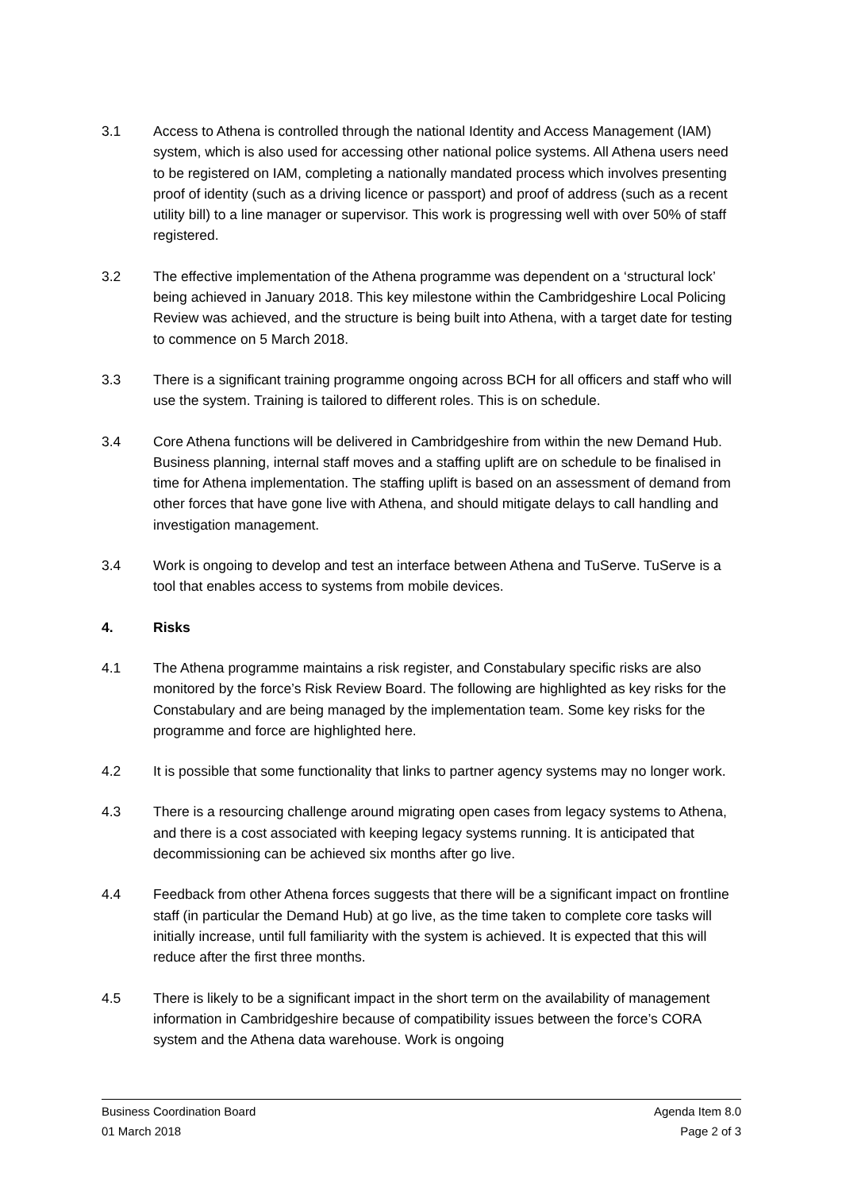3.1 Access to Athena is controlled through the national Identity and Access Management (IAM) system, which is also used for accessing other national police systems. All Athena users need to be registered on IAM, completing a nationally mandated process which involves presenting proof of identity (such as a driving licence or passport) and proof of address (such as a recent utility bill) to a line manager or supervisor. This work is progressing well with over 50% of staff registered.
3.2 The effective implementation of the Athena programme was dependent on a ‘structural lock’ being achieved in January 2018. This key milestone within the Cambridgeshire Local Policing Review was achieved, and the structure is being built into Athena, with a target date for testing to commence on 5 March 2018.
3.3 There is a significant training programme ongoing across BCH for all officers and staff who will use the system. Training is tailored to different roles. This is on schedule.
3.4 Core Athena functions will be delivered in Cambridgeshire from within the new Demand Hub. Business planning, internal staff moves and a staffing uplift are on schedule to be finalised in time for Athena implementation. The staffing uplift is based on an assessment of demand from other forces that have gone live with Athena, and should mitigate delays to call handling and investigation management.
3.4 Work is ongoing to develop and test an interface between Athena and TuServe. TuServe is a tool that enables access to systems from mobile devices.
4. Risks
4.1 The Athena programme maintains a risk register, and Constabulary specific risks are also monitored by the force’s Risk Review Board. The following are highlighted as key risks for the Constabulary and are being managed by the implementation team. Some key risks for the programme and force are highlighted here.
4.2 It is possible that some functionality that links to partner agency systems may no longer work.
4.3 There is a resourcing challenge around migrating open cases from legacy systems to Athena, and there is a cost associated with keeping legacy systems running. It is anticipated that decommissioning can be achieved six months after go live.
4.4 Feedback from other Athena forces suggests that there will be a significant impact on frontline staff (in particular the Demand Hub) at go live, as the time taken to complete core tasks will initially increase, until full familiarity with the system is achieved. It is expected that this will reduce after the first three months.
4.5 There is likely to be a significant impact in the short term on the availability of management information in Cambridgeshire because of compatibility issues between the force’s CORA system and the Athena data warehouse. Work is ongoing
Business Coordination Board Agenda Item 8.0
01 March 2018 Page 2 of 3